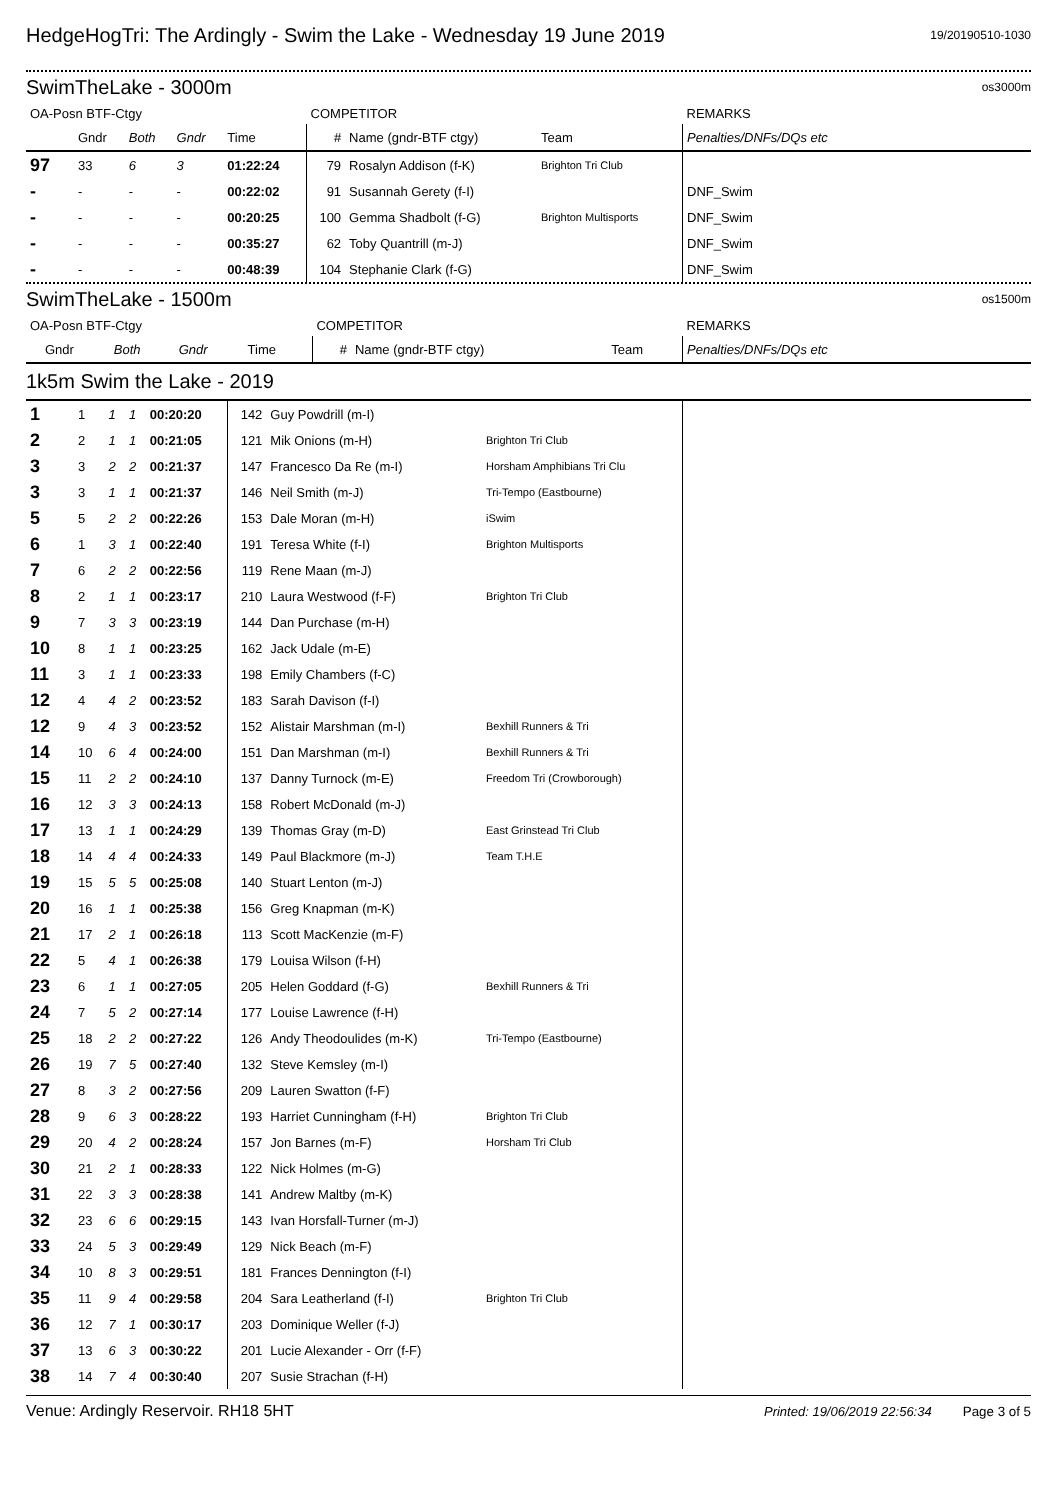HedgeHogTri: The Ardingly - Swim the Lake - Wednesday 19 June 2019 19/20190510-1030
SwimTheLake - 3000m os3000m
| OA-Posn BTF-Ctgy | | | | | COMPETITOR | | | REMARKS |
| | Gndr | Both | Gndr | Time | # | Name (gndr-BTF ctgy) | Team | Penalties/DNFs/DQs etc |
| 97 | 33 | 6 | 3 | 01:22:24 | 79 | Rosalyn Addison (f-K) | Brighton Tri Club | |
| - | - | - | - | 00:22:02 | 91 | Susannah Gerety (f-I) | | DNF_Swim |
| - | - | - | - | 00:20:25 | 100 | Gemma Shadbolt (f-G) | Brighton Multisports | DNF_Swim |
| - | - | - | - | 00:35:27 | 62 | Toby Quantrill (m-J) | | DNF_Swim |
| - | - | - | - | 00:48:39 | 104 | Stephanie Clark (f-G) | | DNF_Swim |
SwimTheLake - 1500m os1500m
| OA-Posn BTF-Ctgy | | | | | COMPETITOR | | | REMARKS |
| | Gndr | Both | Gndr | Time | # | Name (gndr-BTF ctgy) | Team | Penalties/DNFs/DQs etc |
1k5m Swim the Lake - 2019
| 1 | 1 | 1 | 1 | 00:20:20 | 142 | Guy Powdrill (m-I) | | |
| 2 | 2 | 1 | 1 | 00:21:05 | 121 | Mik Onions (m-H) | Brighton Tri Club | |
| 3 | 3 | 2 | 2 | 00:21:37 | 147 | Francesco Da Re (m-I) | Horsham Amphibians Tri Clu | |
| 3 | 3 | 1 | 1 | 00:21:37 | 146 | Neil Smith (m-J) | Tri-Tempo (Eastbourne) | |
| 5 | 5 | 2 | 2 | 00:22:26 | 153 | Dale Moran (m-H) | iSwim | |
| 6 | 1 | 3 | 1 | 00:22:40 | 191 | Teresa White (f-I) | Brighton Multisports | |
| 7 | 6 | 2 | 2 | 00:22:56 | 119 | Rene Maan (m-J) | | |
| 8 | 2 | 1 | 1 | 00:23:17 | 210 | Laura Westwood (f-F) | Brighton Tri Club | |
| 9 | 7 | 3 | 3 | 00:23:19 | 144 | Dan Purchase (m-H) | | |
| 10 | 8 | 1 | 1 | 00:23:25 | 162 | Jack Udale (m-E) | | |
| 11 | 3 | 1 | 1 | 00:23:33 | 198 | Emily Chambers (f-C) | | |
| 12 | 4 | 4 | 2 | 00:23:52 | 183 | Sarah Davison (f-I) | | |
| 12 | 9 | 4 | 3 | 00:23:52 | 152 | Alistair Marshman (m-I) | Bexhill Runners & Tri | |
| 14 | 10 | 6 | 4 | 00:24:00 | 151 | Dan Marshman (m-I) | Bexhill Runners & Tri | |
| 15 | 11 | 2 | 2 | 00:24:10 | 137 | Danny Turnock (m-E) | Freedom Tri (Crowborough) | |
| 16 | 12 | 3 | 3 | 00:24:13 | 158 | Robert McDonald (m-J) | | |
| 17 | 13 | 1 | 1 | 00:24:29 | 139 | Thomas Gray (m-D) | East Grinstead Tri Club | |
| 18 | 14 | 4 | 4 | 00:24:33 | 149 | Paul Blackmore (m-J) | Team T.H.E | |
| 19 | 15 | 5 | 5 | 00:25:08 | 140 | Stuart Lenton (m-J) | | |
| 20 | 16 | 1 | 1 | 00:25:38 | 156 | Greg Knapman (m-K) | | |
| 21 | 17 | 2 | 1 | 00:26:18 | 113 | Scott MacKenzie (m-F) | | |
| 22 | 5 | 4 | 1 | 00:26:38 | 179 | Louisa Wilson (f-H) | | |
| 23 | 6 | 1 | 1 | 00:27:05 | 205 | Helen Goddard (f-G) | Bexhill Runners & Tri | |
| 24 | 7 | 5 | 2 | 00:27:14 | 177 | Louise Lawrence (f-H) | | |
| 25 | 18 | 2 | 2 | 00:27:22 | 126 | Andy Theodoulides (m-K) | Tri-Tempo (Eastbourne) | |
| 26 | 19 | 7 | 5 | 00:27:40 | 132 | Steve Kemsley (m-I) | | |
| 27 | 8 | 3 | 2 | 00:27:56 | 209 | Lauren Swatton (f-F) | | |
| 28 | 9 | 6 | 3 | 00:28:22 | 193 | Harriet Cunningham (f-H) | Brighton Tri Club | |
| 29 | 20 | 4 | 2 | 00:28:24 | 157 | Jon Barnes (m-F) | Horsham Tri Club | |
| 30 | 21 | 2 | 1 | 00:28:33 | 122 | Nick Holmes (m-G) | | |
| 31 | 22 | 3 | 3 | 00:28:38 | 141 | Andrew Maltby (m-K) | | |
| 32 | 23 | 6 | 6 | 00:29:15 | 143 | Ivan Horsfall-Turner (m-J) | | |
| 33 | 24 | 5 | 3 | 00:29:49 | 129 | Nick Beach (m-F) | | |
| 34 | 10 | 8 | 3 | 00:29:51 | 181 | Frances Dennington (f-I) | | |
| 35 | 11 | 9 | 4 | 00:29:58 | 204 | Sara Leatherland (f-I) | Brighton Tri Club | |
| 36 | 12 | 7 | 1 | 00:30:17 | 203 | Dominique Weller (f-J) | | |
| 37 | 13 | 6 | 3 | 00:30:22 | 201 | Lucie Alexander - Orr (f-F) | | |
| 38 | 14 | 7 | 4 | 00:30:40 | 207 | Susie Strachan (f-H) | | |
Venue: Ardingly Reservoir. RH18 5HT Printed: 19/06/2019 22:56:34 Page 3 of 5